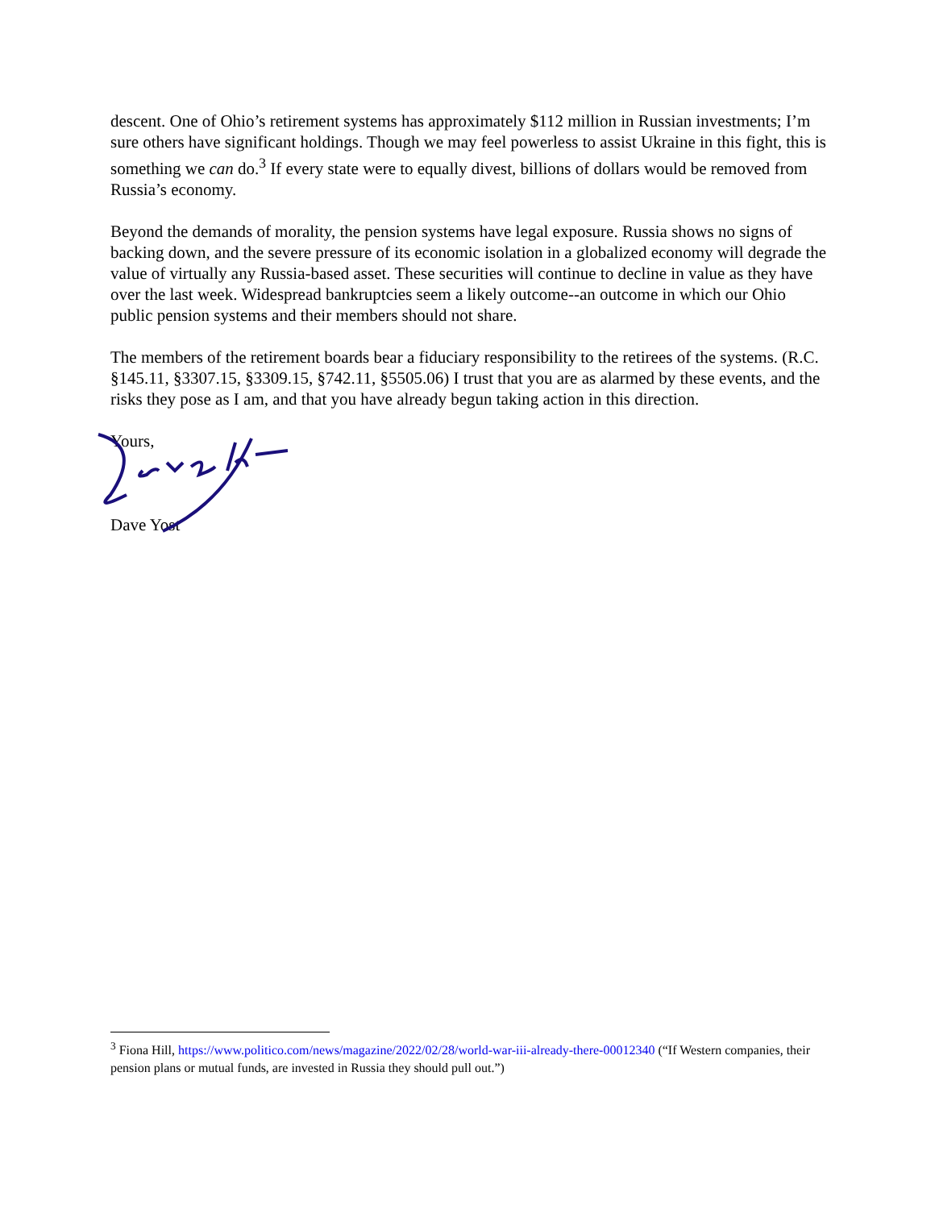descent. One of Ohio’s retirement systems has approximately $112 million in Russian investments; I’m sure others have significant holdings. Though we may feel powerless to assist Ukraine in this fight, this is something we can do.<sup>3</sup> If every state were to equally divest, billions of dollars would be removed from Russia’s economy.
Beyond the demands of morality, the pension systems have legal exposure. Russia shows no signs of backing down, and the severe pressure of its economic isolation in a globalized economy will degrade the value of virtually any Russia-based asset. These securities will continue to decline in value as they have over the last week. Widespread bankruptcies seem a likely outcome--an outcome in which our Ohio public pension systems and their members should not share.
The members of the retirement boards bear a fiduciary responsibility to the retirees of the systems. (R.C. §145.11, §3307.15, §3309.15, §742.11, §5505.06) I trust that you are as alarmed by these events, and the risks they pose as I am, and that you have already begun taking action in this direction.
Yours,
Dave Yost
<sup>3</sup> Fiona Hill, https://www.politico.com/news/magazine/2022/02/28/world-war-iii-already-there-00012340 (“If Western companies, their pension plans or mutual funds, are invested in Russia they should pull out.”)